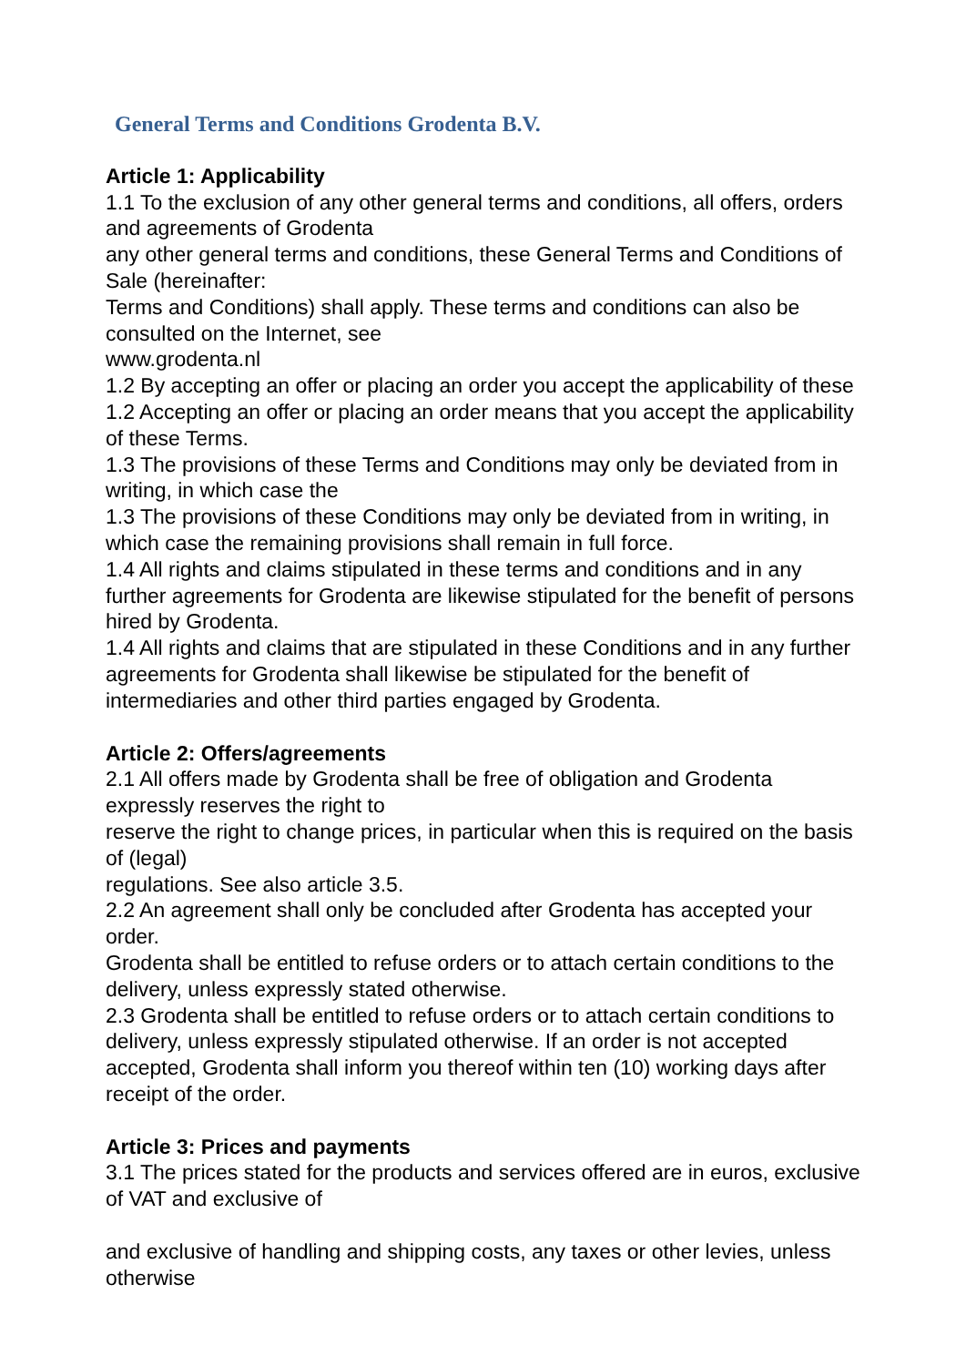General Terms and Conditions Grodenta B.V.
Article 1: Applicability
1.1 To the exclusion of any other general terms and conditions, all offers, orders and agreements of Grodenta
any other general terms and conditions, these General Terms and Conditions of Sale (hereinafter:
Terms and Conditions) shall apply. These terms and conditions can also be consulted on the Internet, see
www.grodenta.nl
1.2 By accepting an offer or placing an order you accept the applicability of these
1.2 Accepting an offer or placing an order means that you accept the applicability of these Terms.
1.3 The provisions of these Terms and Conditions may only be deviated from in writing, in which case the
1.3 The provisions of these Conditions may only be deviated from in writing, in which case the remaining provisions shall remain in full force.
1.4 All rights and claims stipulated in these terms and conditions and in any further agreements for Grodenta are likewise stipulated for the benefit of persons hired by Grodenta.
1.4 All rights and claims that are stipulated in these Conditions and in any further agreements for Grodenta shall likewise be stipulated for the benefit of intermediaries and other third parties engaged by Grodenta.
Article 2: Offers/agreements
2.1 All offers made by Grodenta shall be free of obligation and Grodenta expressly reserves the right to
reserve the right to change prices, in particular when this is required on the basis of (legal)
regulations. See also article 3.5.
2.2 An agreement shall only be concluded after Grodenta has accepted your order.
Grodenta shall be entitled to refuse orders or to attach certain conditions to the delivery, unless expressly stated otherwise.
2.3 Grodenta shall be entitled to refuse orders or to attach certain conditions to delivery, unless expressly stipulated otherwise. If an order is not accepted
accepted, Grodenta shall inform you thereof within ten (10) working days after receipt of the order.
Article 3: Prices and payments
3.1 The prices stated for the products and services offered are in euros, exclusive of VAT and exclusive of
and exclusive of handling and shipping costs, any taxes or other levies, unless otherwise